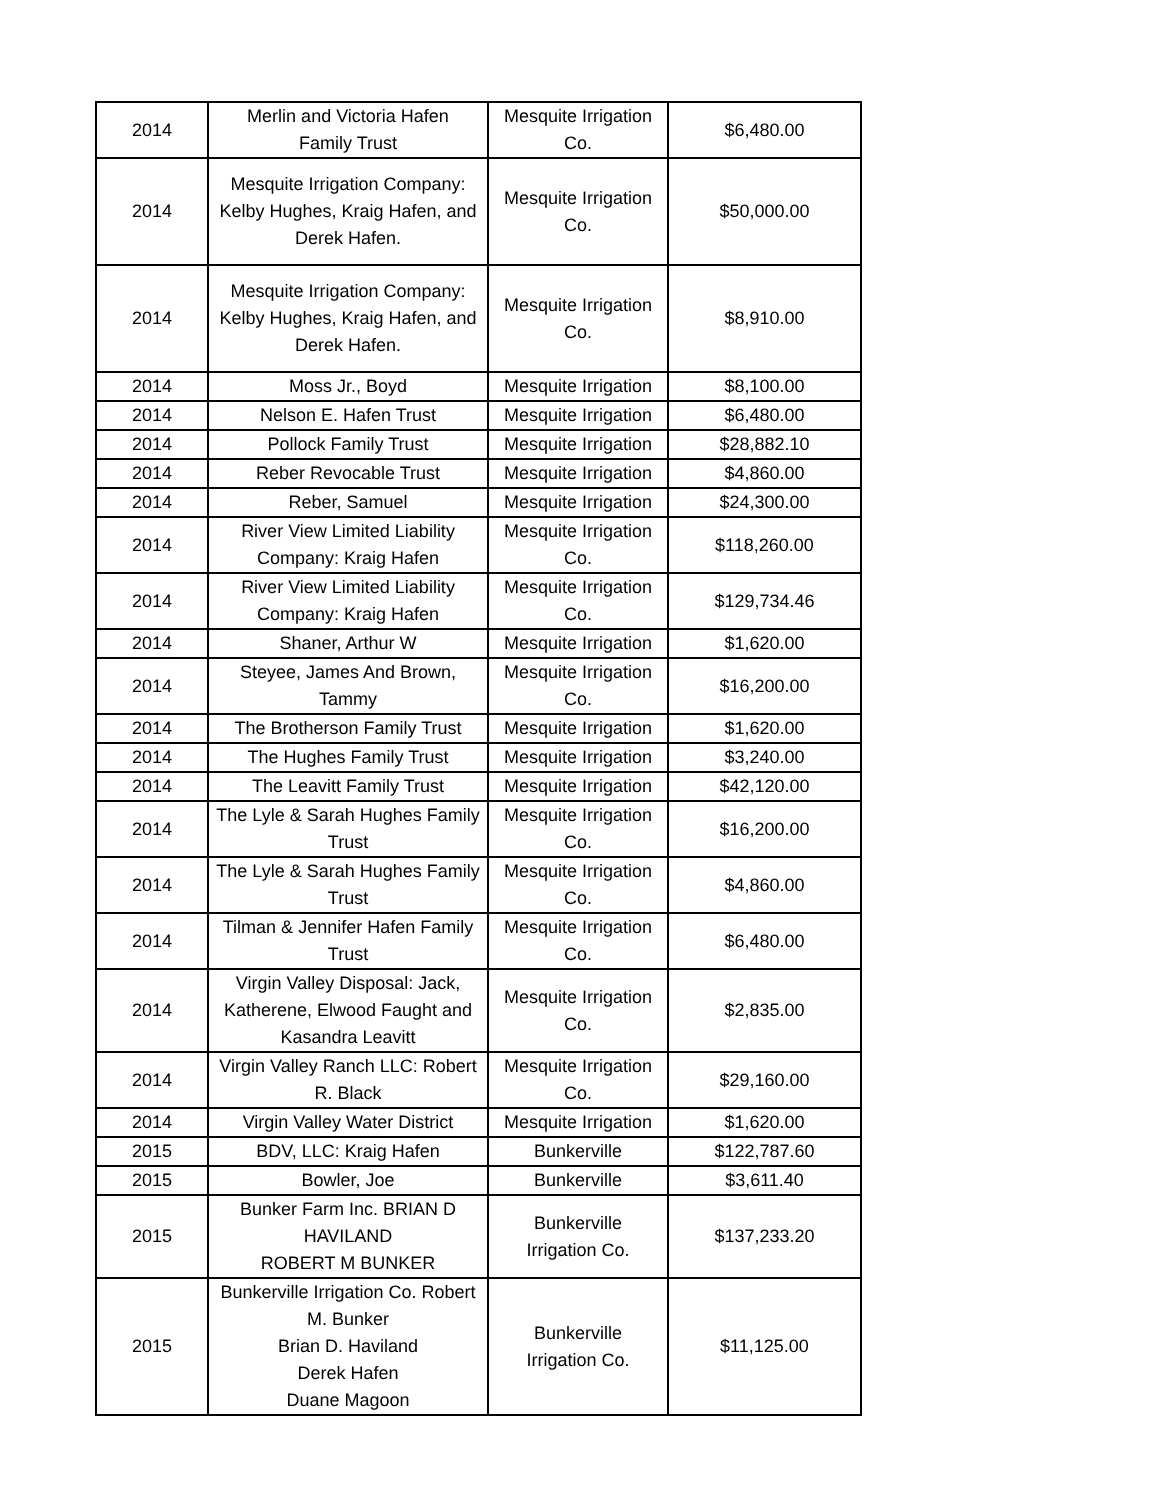| 2014 | Merlin and Victoria Hafen Family Trust | Mesquite Irrigation Co. | $6,480.00 |
| 2014 | Mesquite Irrigation Company: Kelby Hughes, Kraig Hafen, and Derek Hafen. | Mesquite Irrigation Co. | $50,000.00 |
| 2014 | Mesquite Irrigation Company: Kelby Hughes, Kraig Hafen, and Derek Hafen. | Mesquite Irrigation Co. | $8,910.00 |
| 2014 | Moss Jr., Boyd | Mesquite Irrigation | $8,100.00 |
| 2014 | Nelson E. Hafen Trust | Mesquite Irrigation | $6,480.00 |
| 2014 | Pollock Family Trust | Mesquite Irrigation | $28,882.10 |
| 2014 | Reber Revocable Trust | Mesquite Irrigation | $4,860.00 |
| 2014 | Reber, Samuel | Mesquite Irrigation | $24,300.00 |
| 2014 | River View Limited Liability Company: Kraig Hafen | Mesquite Irrigation Co. | $118,260.00 |
| 2014 | River View Limited Liability Company: Kraig Hafen | Mesquite Irrigation Co. | $129,734.46 |
| 2014 | Shaner, Arthur W | Mesquite Irrigation | $1,620.00 |
| 2014 | Steyee, James And Brown, Tammy | Mesquite Irrigation Co. | $16,200.00 |
| 2014 | The Brotherson Family Trust | Mesquite Irrigation | $1,620.00 |
| 2014 | The Hughes Family Trust | Mesquite Irrigation | $3,240.00 |
| 2014 | The Leavitt Family Trust | Mesquite Irrigation | $42,120.00 |
| 2014 | The Lyle & Sarah Hughes Family Trust | Mesquite Irrigation Co. | $16,200.00 |
| 2014 | The Lyle & Sarah Hughes Family Trust | Mesquite Irrigation Co. | $4,860.00 |
| 2014 | Tilman & Jennifer Hafen Family Trust | Mesquite Irrigation Co. | $6,480.00 |
| 2014 | Virgin Valley Disposal: Jack, Katherene, Elwood Faught and Kasandra Leavitt | Mesquite Irrigation Co. | $2,835.00 |
| 2014 | Virgin Valley Ranch LLC: Robert R. Black | Mesquite Irrigation Co. | $29,160.00 |
| 2014 | Virgin Valley Water District | Mesquite Irrigation | $1,620.00 |
| 2015 | BDV, LLC: Kraig Hafen | Bunkerville | $122,787.60 |
| 2015 | Bowler, Joe | Bunkerville | $3,611.40 |
| 2015 | Bunker Farm Inc. BRIAN D HAVILAND ROBERT M BUNKER | Bunkerville Irrigation Co. | $137,233.20 |
| 2015 | Bunkerville Irrigation Co. Robert M. Bunker Brian D. Haviland Derek Hafen Duane Magoon | Bunkerville Irrigation Co. | $11,125.00 |